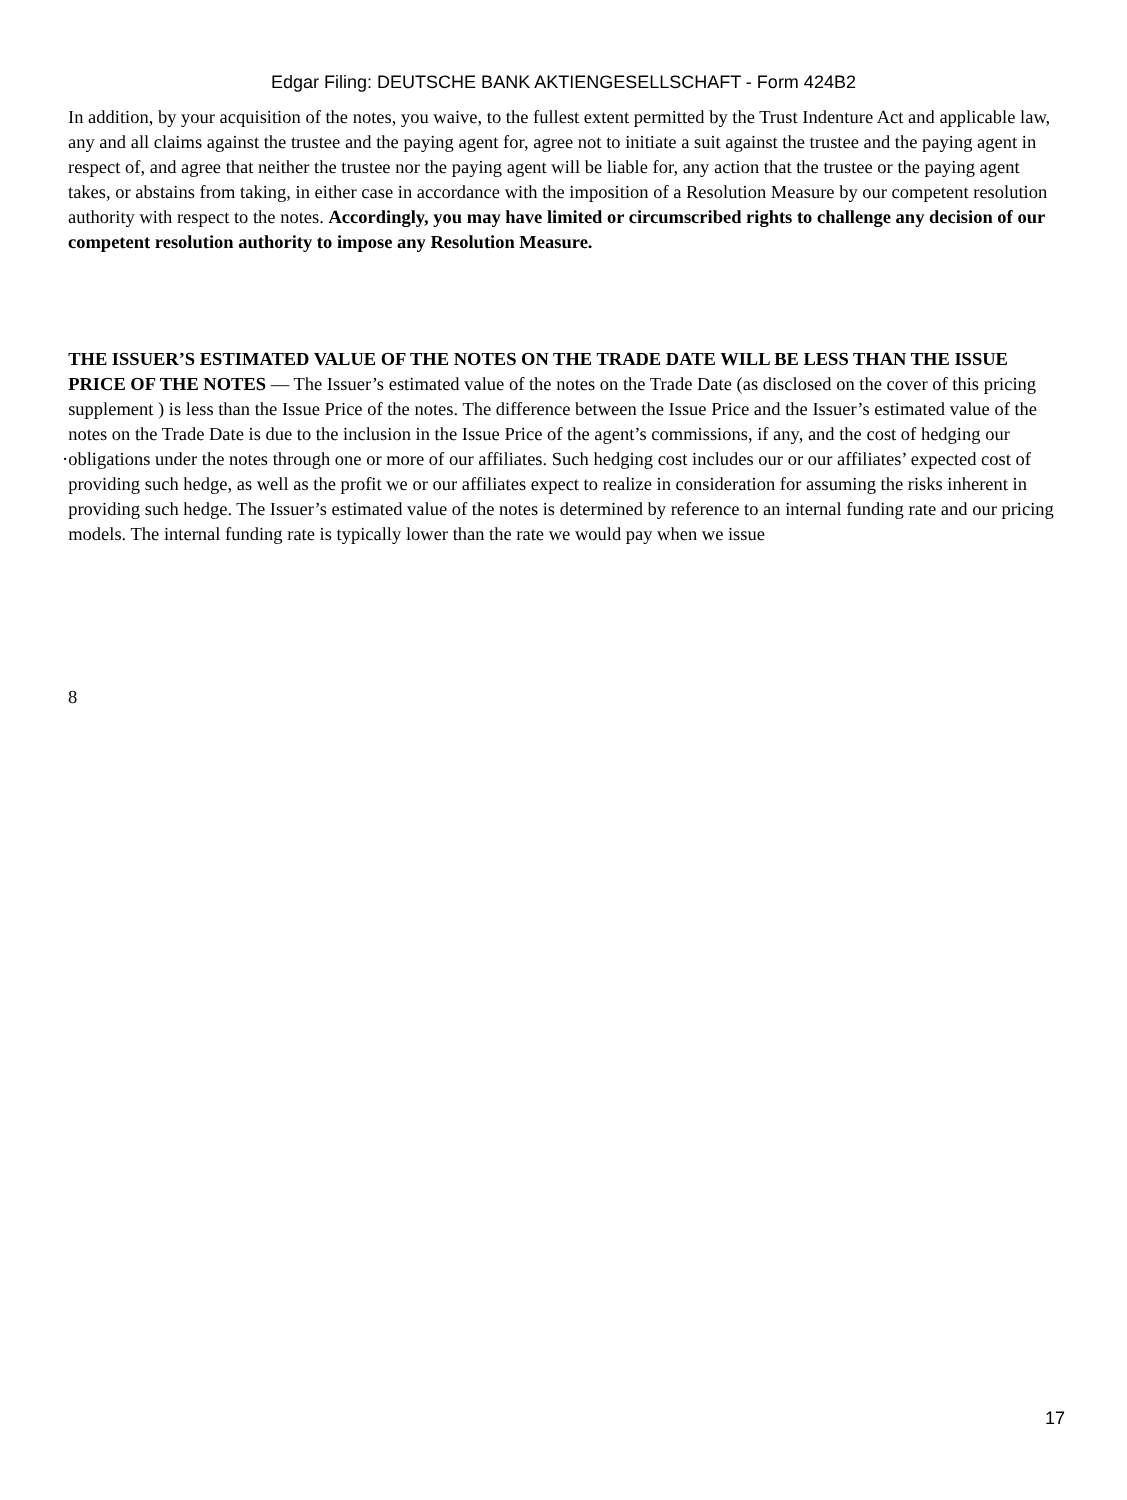Edgar Filing: DEUTSCHE BANK AKTIENGESELLSCHAFT - Form 424B2
In addition, by your acquisition of the notes, you waive, to the fullest extent permitted by the Trust Indenture Act and applicable law, any and all claims against the trustee and the paying agent for, agree not to initiate a suit against the trustee and the paying agent in respect of, and agree that neither the trustee nor the paying agent will be liable for, any action that the trustee or the paying agent takes, or abstains from taking, in either case in accordance with the imposition of a Resolution Measure by our competent resolution authority with respect to the notes. Accordingly, you may have limited or circumscribed rights to challenge any decision of our competent resolution authority to impose any Resolution Measure.
·
THE ISSUER’S ESTIMATED VALUE OF THE NOTES ON THE TRADE DATE WILL BE LESS THAN THE ISSUE PRICE OF THE NOTES — The Issuer’s estimated value of the notes on the Trade Date (as disclosed on the cover of this pricing supplement ) is less than the Issue Price of the notes. The difference between the Issue Price and the Issuer’s estimated value of the notes on the Trade Date is due to the inclusion in the Issue Price of the agent’s commissions, if any, and the cost of hedging our obligations under the notes through one or more of our affiliates. Such hedging cost includes our or our affiliates’ expected cost of providing such hedge, as well as the profit we or our affiliates expect to realize in consideration for assuming the risks inherent in providing such hedge. The Issuer’s estimated value of the notes is determined by reference to an internal funding rate and our pricing models. The internal funding rate is typically lower than the rate we would pay when we issue
8
17